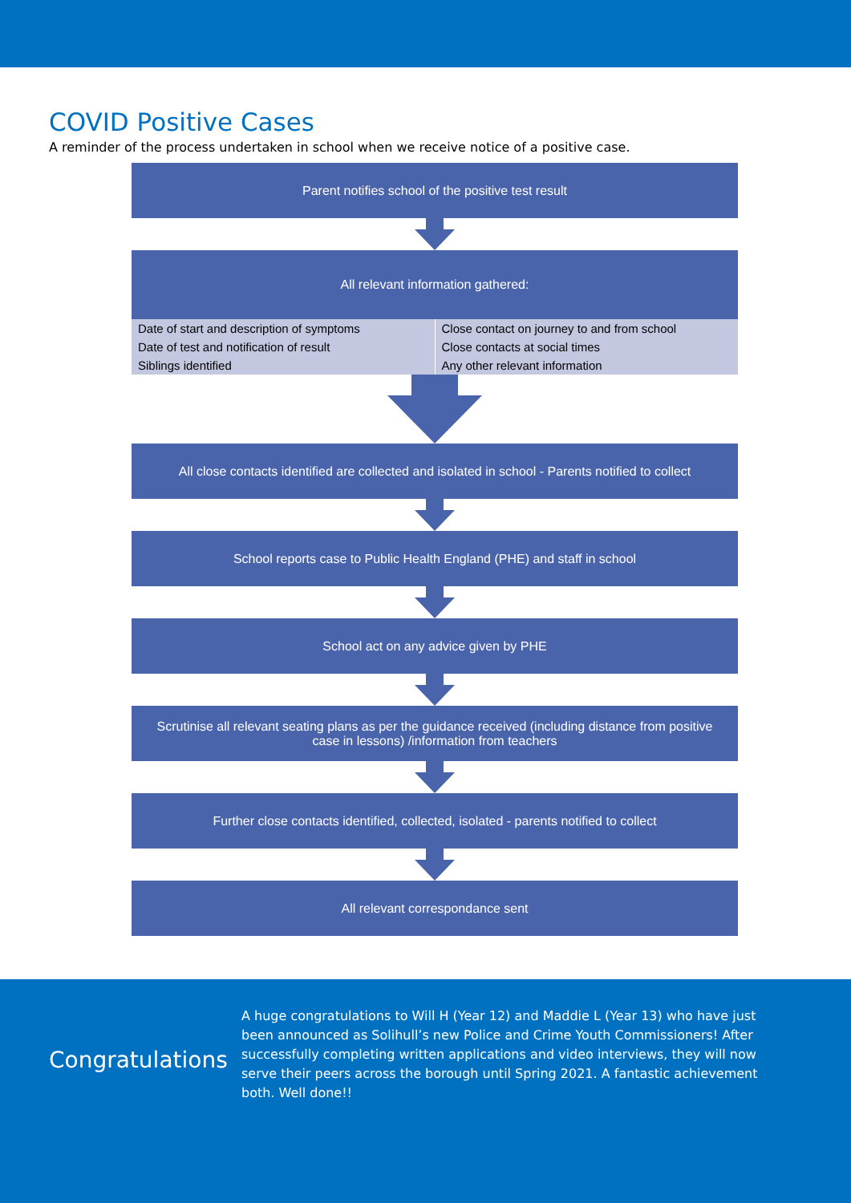COVID Positive Cases
A reminder of the process undertaken in school when we receive notice of a positive case.
Parent notifies school of the positive test result
All relevant information gathered:
Date of start and description of symptoms
Date of test and notification of result
Siblings identified
Close contact on journey to and from school
Close contacts at social times
Any other relevant information
All close contacts identified are collected and isolated in school - Parents notified to collect
School reports case to Public Health England (PHE) and staff in school
School act on any advice given by PHE
Scrutinise all relevant seating plans as per the guidance received (including distance from positive case in lessons) /information from teachers
Further close contacts identified, collected, isolated - parents notified to collect
All relevant correspondance sent
Congratulations
A huge congratulations to Will H (Year 12) and Maddie L (Year 13) who have just been announced as Solihull’s new Police and Crime Youth Commissioners! After successfully completing written applications and video interviews, they will now serve their peers across the borough until Spring 2021. A fantastic achievement both. Well done!!